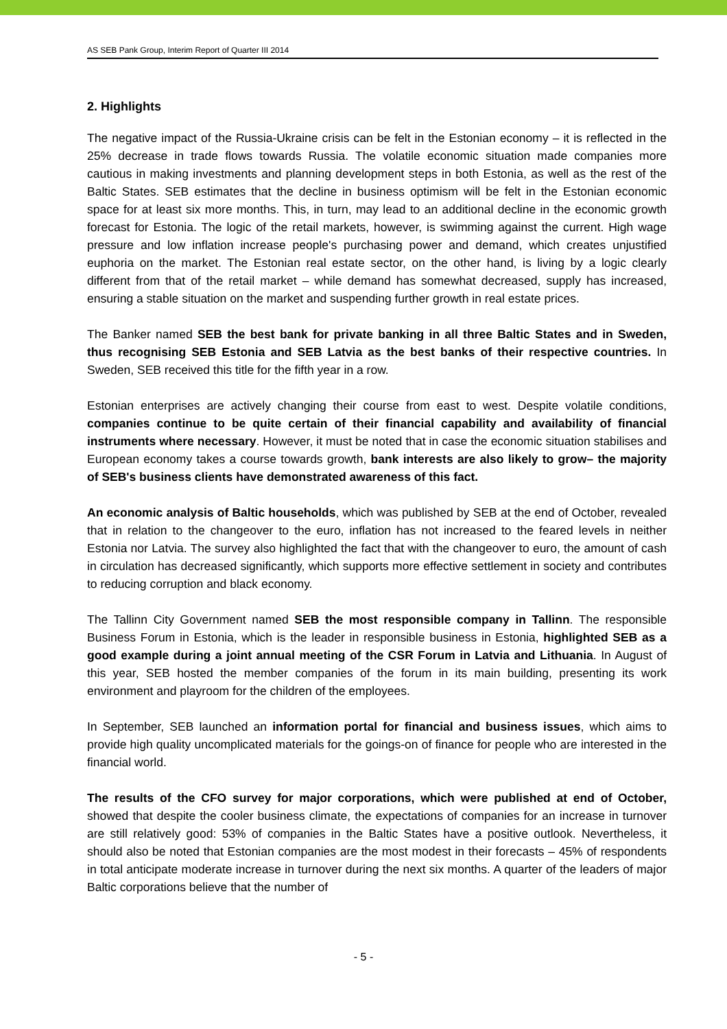AS SEB Pank Group, Interim Report of Quarter III 2014
2. Highlights
The negative impact of the Russia-Ukraine crisis can be felt in the Estonian economy – it is reflected in the 25% decrease in trade flows towards Russia. The volatile economic situation made companies more cautious in making investments and planning development steps in both Estonia, as well as the rest of the Baltic States. SEB estimates that the decline in business optimism will be felt in the Estonian economic space for at least six more months. This, in turn, may lead to an additional decline in the economic growth forecast for Estonia. The logic of the retail markets, however, is swimming against the current. High wage pressure and low inflation increase people's purchasing power and demand, which creates unjustified euphoria on the market. The Estonian real estate sector, on the other hand, is living by a logic clearly different from that of the retail market – while demand has somewhat decreased, supply has increased, ensuring a stable situation on the market and suspending further growth in real estate prices.
The Banker named SEB the best bank for private banking in all three Baltic States and in Sweden, thus recognising SEB Estonia and SEB Latvia as the best banks of their respective countries. In Sweden, SEB received this title for the fifth year in a row.
Estonian enterprises are actively changing their course from east to west. Despite volatile conditions, companies continue to be quite certain of their financial capability and availability of financial instruments where necessary. However, it must be noted that in case the economic situation stabilises and European economy takes a course towards growth, bank interests are also likely to grow– the majority of SEB's business clients have demonstrated awareness of this fact.
An economic analysis of Baltic households, which was published by SEB at the end of October, revealed that in relation to the changeover to the euro, inflation has not increased to the feared levels in neither Estonia nor Latvia. The survey also highlighted the fact that with the changeover to euro, the amount of cash in circulation has decreased significantly, which supports more effective settlement in society and contributes to reducing corruption and black economy.
The Tallinn City Government named SEB the most responsible company in Tallinn. The responsible Business Forum in Estonia, which is the leader in responsible business in Estonia, highlighted SEB as a good example during a joint annual meeting of the CSR Forum in Latvia and Lithuania. In August of this year, SEB hosted the member companies of the forum in its main building, presenting its work environment and playroom for the children of the employees.
In September, SEB launched an information portal for financial and business issues, which aims to provide high quality uncomplicated materials for the goings-on of finance for people who are interested in the financial world.
The results of the CFO survey for major corporations, which were published at end of October, showed that despite the cooler business climate, the expectations of companies for an increase in turnover are still relatively good: 53% of companies in the Baltic States have a positive outlook. Nevertheless, it should also be noted that Estonian companies are the most modest in their forecasts – 45% of respondents in total anticipate moderate increase in turnover during the next six months. A quarter of the leaders of major Baltic corporations believe that the number of
- 5 -